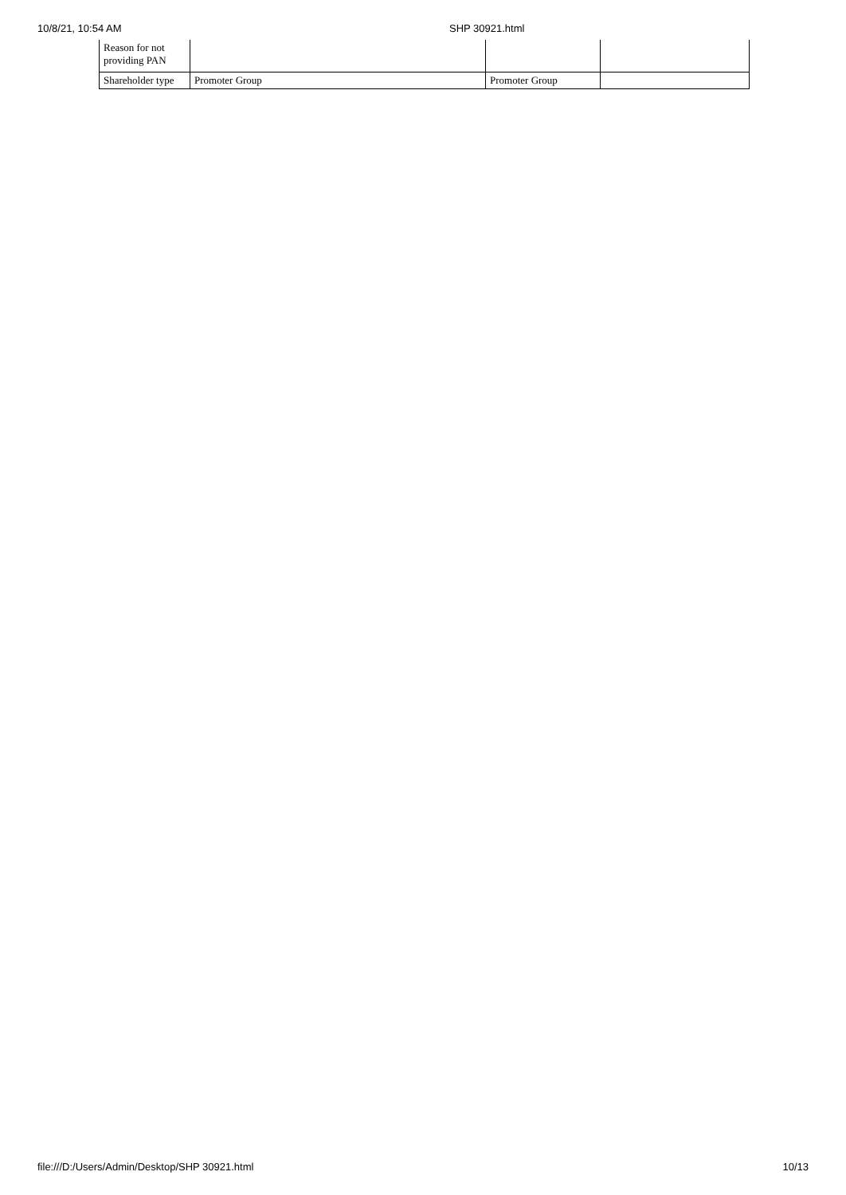10/8/21, 10:54 AM SHP 30921.html
| Reason for not providing PAN | | | |
| Shareholder type | Promoter Group | Promoter Group | |
file:///D:/Users/Admin/Desktop/SHP 30921.html 10/13